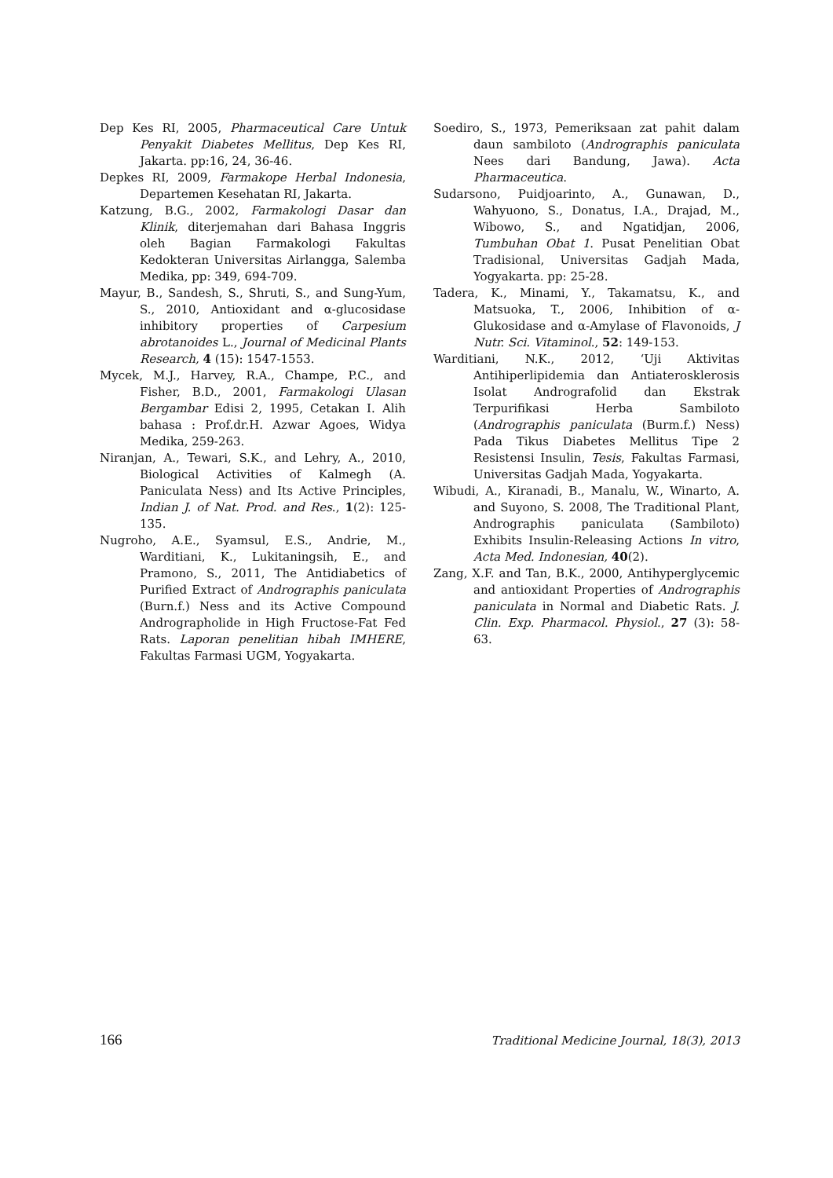Dep Kes RI, 2005, Pharmaceutical Care Untuk Penyakit Diabetes Mellitus, Dep Kes RI, Jakarta. pp:16, 24, 36-46.
Depkes RI, 2009, Farmakope Herbal Indonesia, Departemen Kesehatan RI, Jakarta.
Katzung, B.G., 2002, Farmakologi Dasar dan Klinik, diterjemahan dari Bahasa Inggris oleh Bagian Farmakologi Fakultas Kedokteran Universitas Airlangga, Salemba Medika, pp: 349, 694-709.
Mayur, B., Sandesh, S., Shruti, S., and Sung-Yum, S., 2010, Antioxidant and α-glucosidase inhibitory properties of Carpesium abrotanoides L., Journal of Medicinal Plants Research, 4 (15): 1547-1553.
Mycek, M.J., Harvey, R.A., Champe, P.C., and Fisher, B.D., 2001, Farmakologi Ulasan Bergambar Edisi 2, 1995, Cetakan I. Alih bahasa : Prof.dr.H. Azwar Agoes, Widya Medika, 259-263.
Niranjan, A., Tewari, S.K., and Lehry, A., 2010, Biological Activities of Kalmegh (A. Paniculata Ness) and Its Active Principles, Indian J. of Nat. Prod. and Res., 1(2): 125-135.
Nugroho, A.E., Syamsul, E.S., Andrie, M., Warditiani, K., Lukitaningsih, E., and Pramono, S., 2011, The Antidiabetics of Purified Extract of Andrographis paniculata (Burn.f.) Ness and its Active Compound Andrographolide in High Fructose-Fat Fed Rats. Laporan penelitian hibah IMHERE, Fakultas Farmasi UGM, Yogyakarta.
Soediro, S., 1973, Pemeriksaan zat pahit dalam daun sambiloto (Andrographis paniculata Nees dari Bandung, Jawa). Acta Pharmaceutica.
Sudarsono, Puidjoarinto, A., Gunawan, D., Wahyuono, S., Donatus, I.A., Drajad, M., Wibowo, S., and Ngatidjan, 2006, Tumbuhan Obat 1. Pusat Penelitian Obat Tradisional, Universitas Gadjah Mada, Yogyakarta. pp: 25-28.
Tadera, K., Minami, Y., Takamatsu, K., and Matsuoka, T., 2006, Inhibition of α-Glukosidase and α-Amylase of Flavonoids, J Nutr. Sci. Vitaminol., 52: 149-153.
Warditiani, N.K., 2012, ‘Uji Aktivitas Antihiperlipidemia dan Antiaterosklerosis Isolat Andrografolid dan Ekstrak Terpurifikasi Herba Sambiloto (Andrographis paniculata (Burm.f.) Ness) Pada Tikus Diabetes Mellitus Tipe 2 Resistensi Insulin, Tesis, Fakultas Farmasi, Universitas Gadjah Mada, Yogyakarta.
Wibudi, A., Kiranadi, B., Manalu, W., Winarto, A. and Suyono, S. 2008, The Traditional Plant, Andrographis paniculata (Sambiloto) Exhibits Insulin-Releasing Actions In vitro, Acta Med. Indonesian, 40(2).
Zang, X.F. and Tan, B.K., 2000, Antihyperglycemic and antioxidant Properties of Andrographis paniculata in Normal and Diabetic Rats. J. Clin. Exp. Pharmacol. Physiol., 27 (3): 58-63.
166 Traditional Medicine Journal, 18(3), 2013